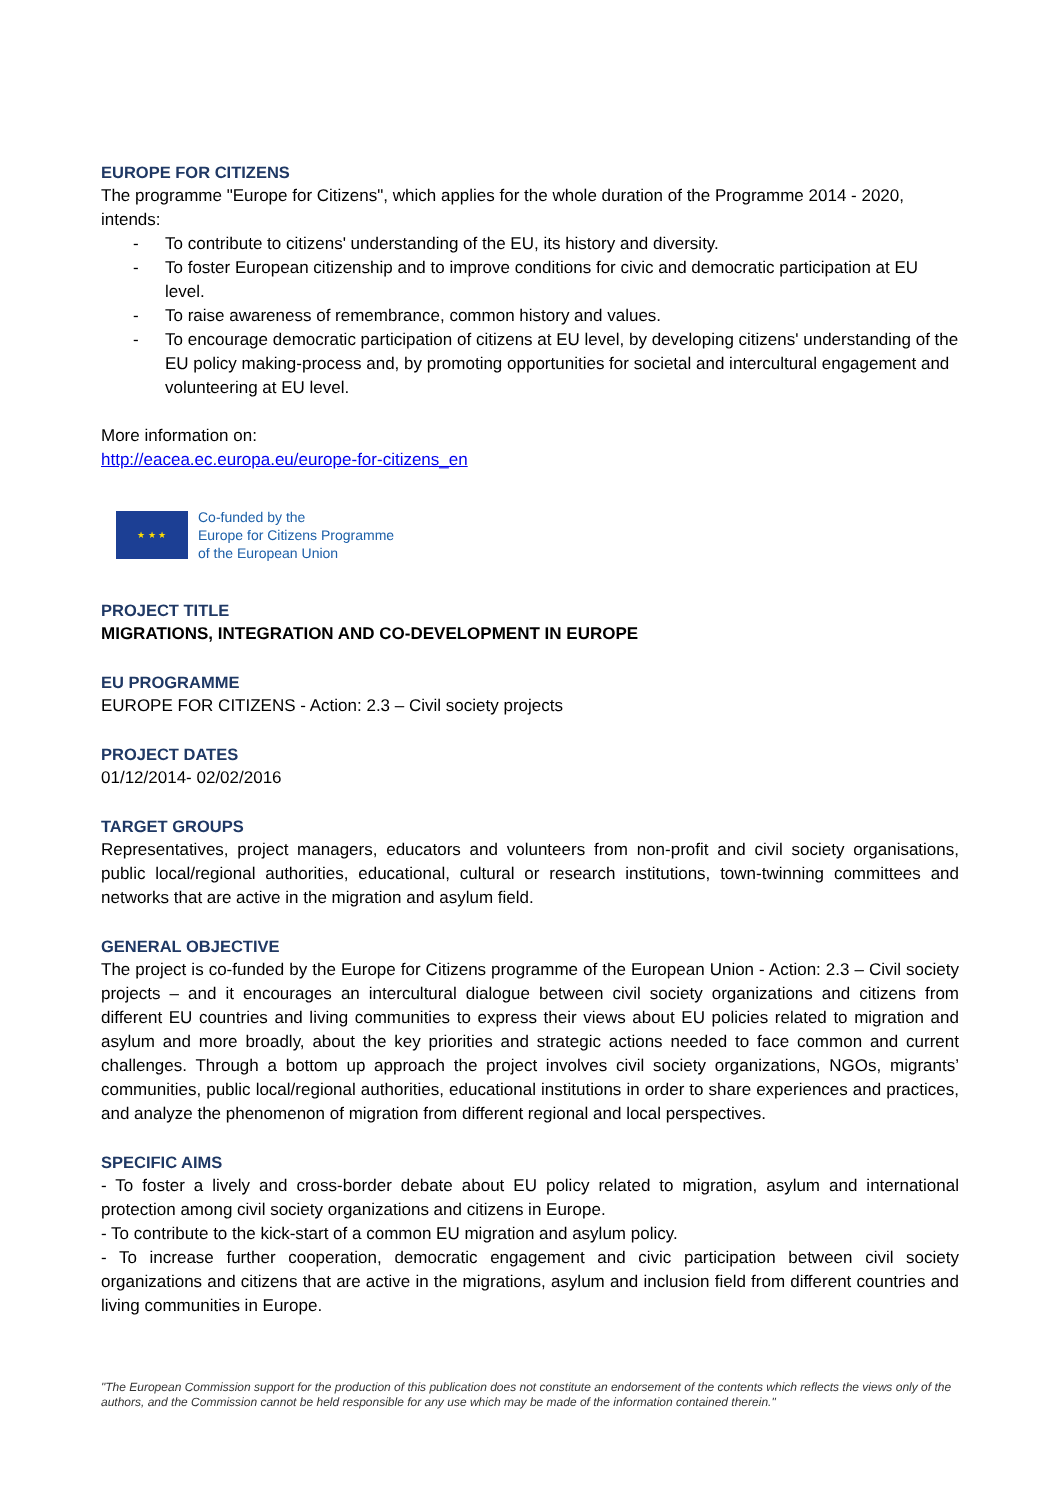EUROPE FOR CITIZENS
The programme "Europe for Citizens", which applies for the whole duration of the Programme 2014 - 2020, intends:
- To contribute to citizens' understanding of the EU, its history and diversity.
- To foster European citizenship and to improve conditions for civic and democratic participation at EU level.
- To raise awareness of remembrance, common history and values.
- To encourage democratic participation of citizens at EU level, by developing citizens' understanding of the EU policy making-process and, by promoting opportunities for societal and intercultural engagement and volunteering at EU level.
More information on:
http://eacea.ec.europa.eu/europe-for-citizens_en
★ ★ ★
Co-funded by the
Europe for Citizens Programme
of the European Union
PROJECT TITLE
MIGRATIONS, INTEGRATION AND CO-DEVELOPMENT IN EUROPE
EU PROGRAMME
EUROPE FOR CITIZENS - Action: 2.3 – Civil society projects
PROJECT DATES
01/12/2014- 02/02/2016
TARGET GROUPS
Representatives, project managers, educators and volunteers from non-profit and civil society organisations, public local/regional authorities, educational, cultural or research institutions, town-twinning committees and networks that are active in the migration and asylum field.
GENERAL OBJECTIVE
The project is co-funded by the Europe for Citizens programme of the European Union - Action: 2.3 – Civil society projects – and it encourages an intercultural dialogue between civil society organizations and citizens from different EU countries and living communities to express their views about EU policies related to migration and asylum and more broadly, about the key priorities and strategic actions needed to face common and current challenges. Through a bottom up approach the project involves civil society organizations, NGOs, migrants’ communities, public local/regional authorities, educational institutions in order to share experiences and practices, and analyze the phenomenon of migration from different regional and local perspectives.
SPECIFIC AIMS
- To foster a lively and cross-border debate about EU policy related to migration, asylum and international protection among civil society organizations and citizens in Europe.
- To contribute to the kick-start of a common EU migration and asylum policy.
- To increase further cooperation, democratic engagement and civic participation between civil society organizations and citizens that are active in the migrations, asylum and inclusion field from different countries and living communities in Europe.
"The European Commission support for the production of this publication does not constitute an endorsement of the contents which reflects the views only of the authors, and the Commission cannot be held responsible for any use which may be made of the information contained therein."